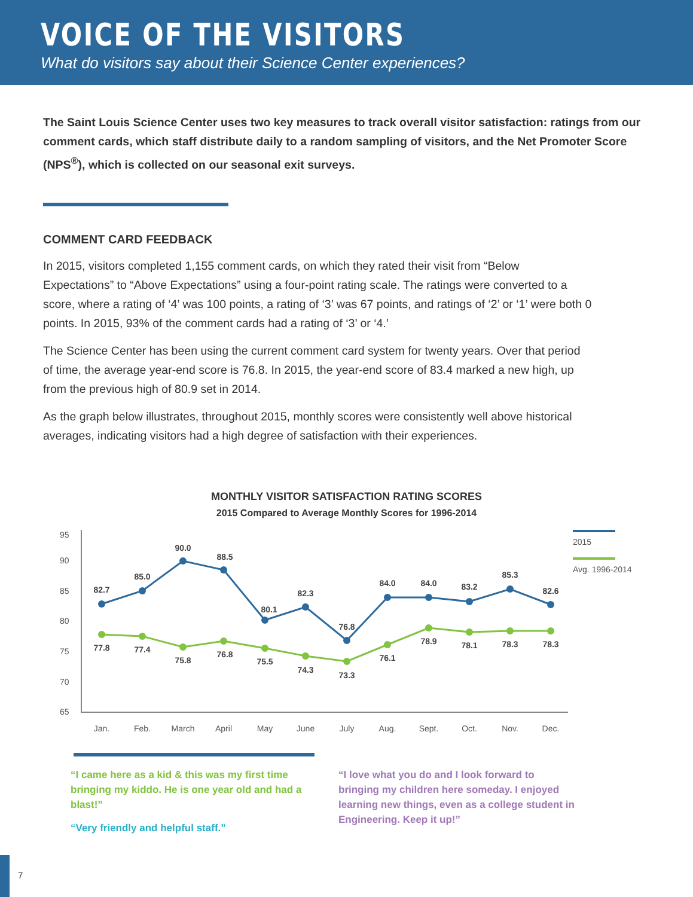VOICE OF THE VISITORS
What do visitors say about their Science Center experiences?
The Saint Louis Science Center uses two key measures to track overall visitor satisfaction: ratings from our comment cards, which staff distribute daily to a random sampling of visitors, and the Net Promoter Score (NPS<sup>®</sup>), which is collected on our seasonal exit surveys.
COMMENT CARD FEEDBACK
In 2015, visitors completed 1,155 comment cards, on which they rated their visit from “Below Expectations” to “Above Expectations” using a four-point rating scale. The ratings were converted to a score, where a rating of ‘4’ was 100 points, a rating of ‘3’ was 67 points, and ratings of ‘2’ or ‘1’ were both 0 points. In 2015, 93% of the comment cards had a rating of ‘3’ or ‘4.’
The Science Center has been using the current comment card system for twenty years. Over that period of time, the average year-end score is 76.8. In 2015, the year-end score of 83.4 marked a new high, up from the previous high of 80.9 set in 2014.
As the graph below illustrates, throughout 2015, monthly scores were consistently well above historical averages, indicating visitors had a high degree of satisfaction with their experiences.
MONTHLY VISITOR SATISFACTION RATING SCORES
2015 Compared to Average Monthly Scores for 1996-2014
95
90
85
80
75
70
65
82.7
85.0
90.0
88.5
80.1
82.3
76.8
84.0
84.0
83.2
85.3
82.6
77.8
77.4
75.8
76.8
75.5
74.3
73.3
76.1
78.9
78.1
78.3
78.3
Jan.
Feb.
March
April
May
June
July
Aug.
Sept.
Oct.
Nov.
Dec.
2015
Avg. 1996-2014
“I came here as a kid & this was my first time bringing my kiddo. He is one year old and had a blast!”
“Very friendly and helpful staff.”
“I love what you do and I look forward to bringing my children here someday. I enjoyed learning new things, even as a college student in Engineering. Keep it up!”
7